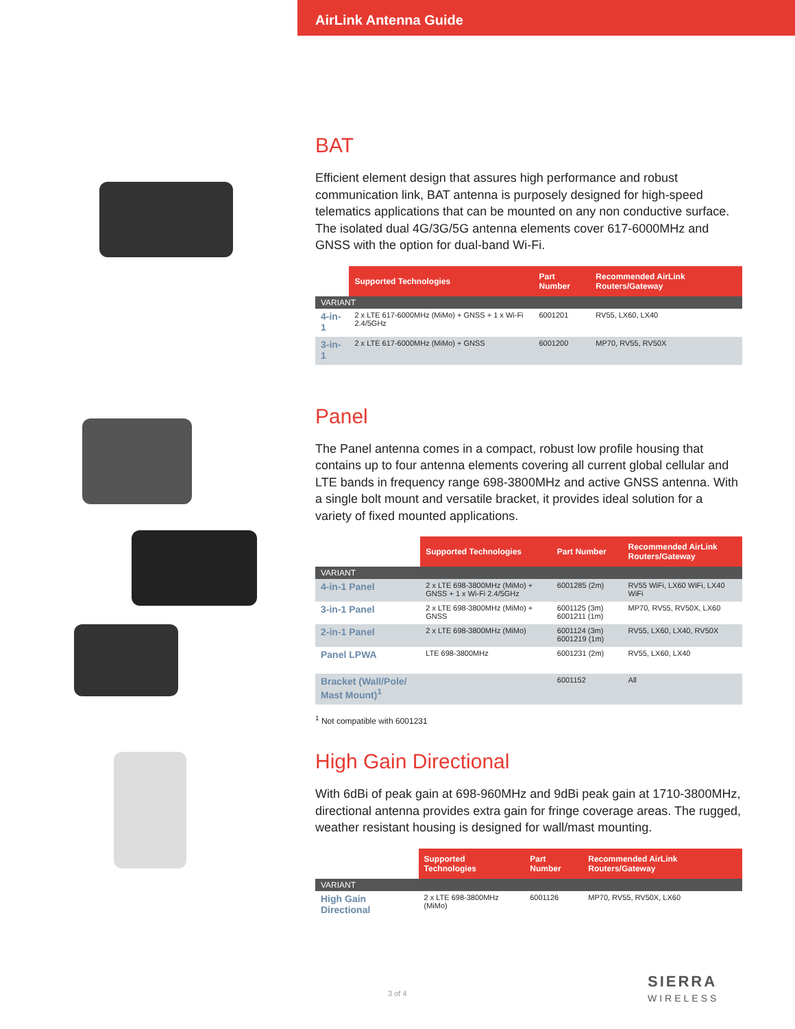AirLink Antenna Guide
BAT
Efficient element design that assures high performance and robust communication link, BAT antenna is purposely designed for high-speed telematics applications that can be mounted on any non conductive surface. The isolated dual 4G/3G/5G antenna elements cover 617-6000MHz and GNSS with the option for dual-band Wi-Fi.
| | Supported Technologies | Part Number | Recommended AirLink Routers/Gateway |
| --- | --- | --- | --- |
| VARIANT | | | |
| 4-in-1 | 2 x LTE 617-6000MHz (MiMo) + GNSS + 1 x Wi-Fi 2.4/5GHz | 6001201 | RV55, LX60, LX40 |
| 3-in-1 | 2 x LTE 617-6000MHz (MiMo) + GNSS | 6001200 | MP70, RV55, RV50X |
Panel
The Panel antenna comes in a compact, robust low profile housing that contains up to four antenna elements covering all current global cellular and LTE bands in frequency range 698-3800MHz and active GNSS antenna. With a single bolt mount and versatile bracket, it provides ideal solution for a variety of fixed mounted applications.
| | Supported Technologies | Part Number | Recommended AirLink Routers/Gateway |
| --- | --- | --- | --- |
| VARIANT | | | |
| 4-in-1 Panel | 2 x LTE 698-3800MHz (MiMo) + GNSS + 1 x Wi-Fi 2.4/5GHz | 6001285 (2m) | RV55 WiFi, LX60 WiFi, LX40 WiFi |
| 3-in-1 Panel | 2 x LTE 698-3800MHz (MiMo) + GNSS | 6001125 (3m) 6001211 (1m) | MP70, RV55, RV50X, LX60 |
| 2-in-1 Panel | 2 x LTE 698-3800MHz (MiMo) | 6001124 (3m) 6001219 (1m) | RV55, LX60, LX40, RV50X |
| Panel LPWA | LTE 698-3800MHz | 6001231 (2m) | RV55, LX60, LX40 |
| Bracket (Wall/Pole/ Mast Mount)<sup>1</sup> | | 6001152 | All |
<sup>1</sup> Not compatible with 6001231
High Gain Directional
With 6dBi of peak gain at 698-960MHz and 9dBi peak gain at 1710-3800MHz, directional antenna provides extra gain for fringe coverage areas. The rugged, weather resistant housing is designed for wall/mast mounting.
| | Supported Technologies | Part Number | Recommended AirLink Routers/Gateway |
| --- | --- | --- | --- |
| VARIANT | | | |
| High Gain Directional | 2 x LTE 698-3800MHz (MiMo) | 6001126 | MP70, RV55, RV50X, LX60 |
3 of 4
SIERRA
WIRELESS